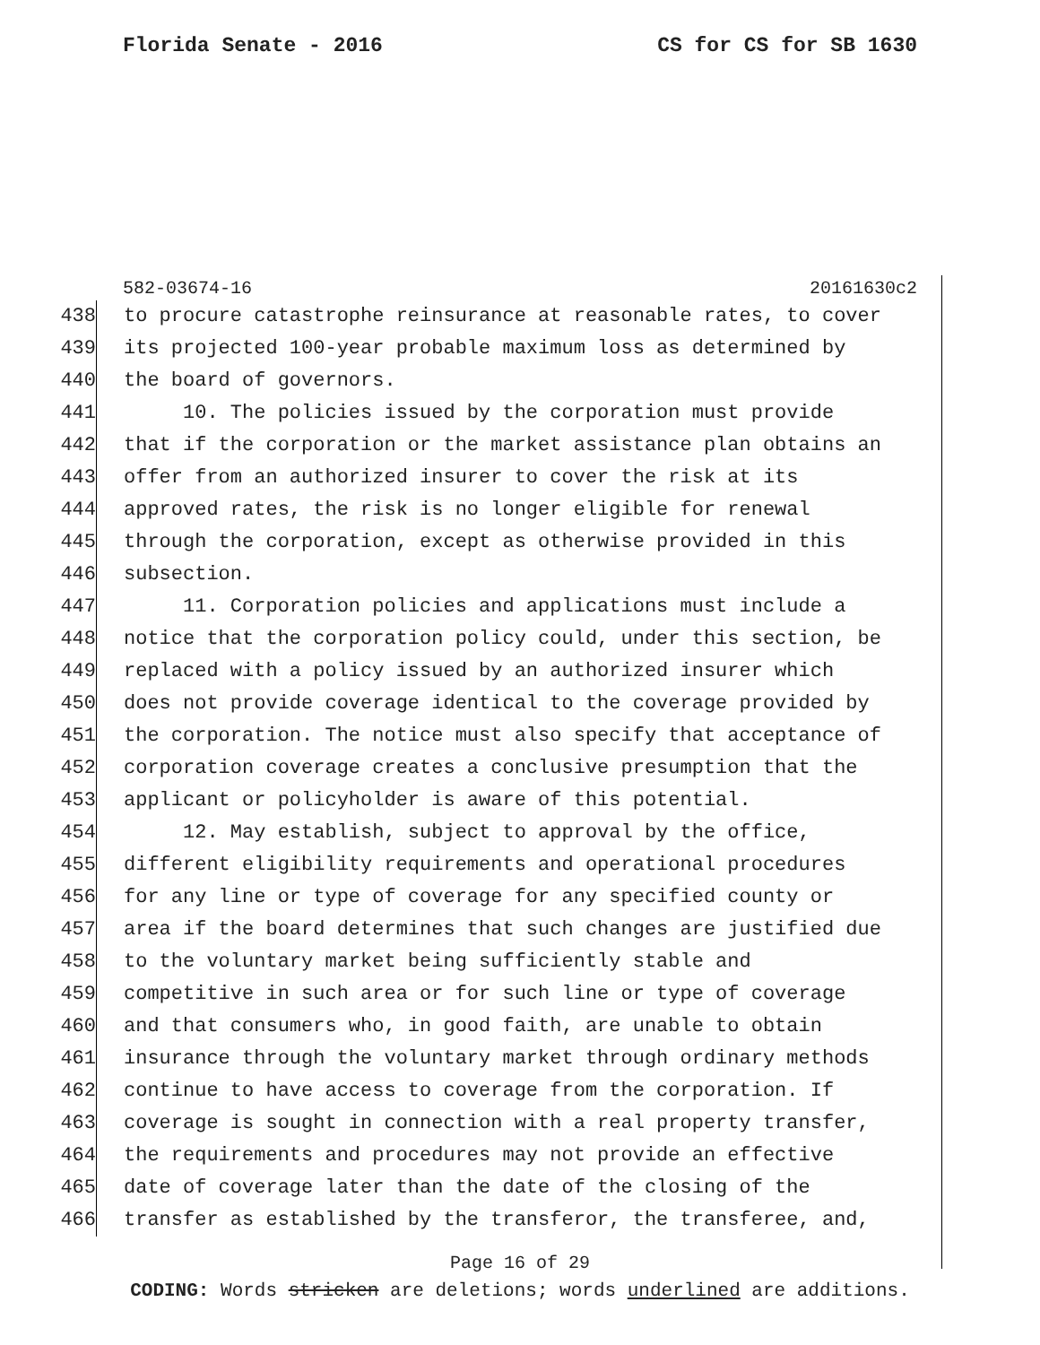Florida Senate - 2016 CS for CS for SB 1630
582-03674-16 20161630c2
438 to procure catastrophe reinsurance at reasonable rates, to cover
439 its projected 100-year probable maximum loss as determined by
440 the board of governors.
441 10. The policies issued by the corporation must provide
442 that if the corporation or the market assistance plan obtains an
443 offer from an authorized insurer to cover the risk at its
444 approved rates, the risk is no longer eligible for renewal
445 through the corporation, except as otherwise provided in this
446 subsection.
447 11. Corporation policies and applications must include a
448 notice that the corporation policy could, under this section, be
449 replaced with a policy issued by an authorized insurer which
450 does not provide coverage identical to the coverage provided by
451 the corporation. The notice must also specify that acceptance of
452 corporation coverage creates a conclusive presumption that the
453 applicant or policyholder is aware of this potential.
454 12. May establish, subject to approval by the office,
455 different eligibility requirements and operational procedures
456 for any line or type of coverage for any specified county or
457 area if the board determines that such changes are justified due
458 to the voluntary market being sufficiently stable and
459 competitive in such area or for such line or type of coverage
460 and that consumers who, in good faith, are unable to obtain
461 insurance through the voluntary market through ordinary methods
462 continue to have access to coverage from the corporation. If
463 coverage is sought in connection with a real property transfer,
464 the requirements and procedures may not provide an effective
465 date of coverage later than the date of the closing of the
466 transfer as established by the transferor, the transferee, and,
Page 16 of 29
CODING: Words stricken are deletions; words underlined are additions.